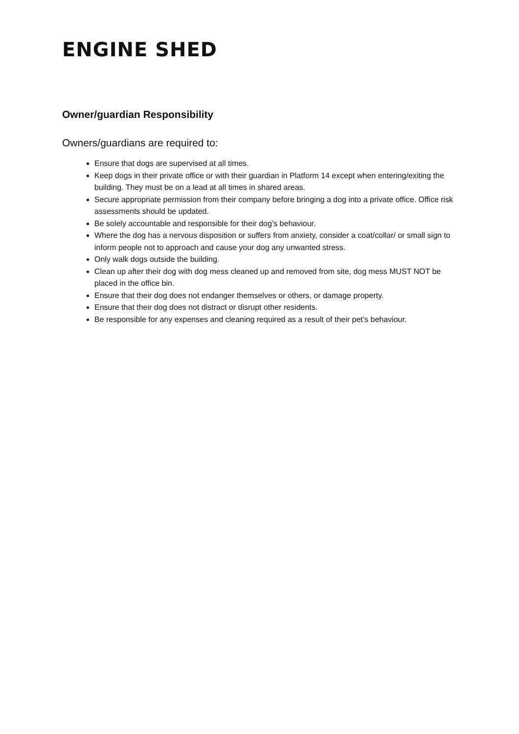ENGINE SHED
Owner/guardian Responsibility
Owners/guardians are required to:
Ensure that dogs are supervised at all times.
Keep dogs in their private office or with their guardian in Platform 14 except when entering/exiting the building. They must be on a lead at all times in shared areas.
Secure appropriate permission from their company before bringing a dog into a private office. Office risk assessments should be updated.
Be solely accountable and responsible for their dog’s behaviour.
Where the dog has a nervous disposition or suffers from anxiety, consider a coat/collar/ or small sign to inform people not to approach and cause your dog any unwanted stress.
Only walk dogs outside the building.
Clean up after their dog with dog mess cleaned up and removed from site, dog mess MUST NOT be placed in the office bin.
Ensure that their dog does not endanger themselves or others, or damage property.
Ensure that their dog does not distract or disrupt other residents.
Be responsible for any expenses and cleaning required as a result of their pet’s behaviour.